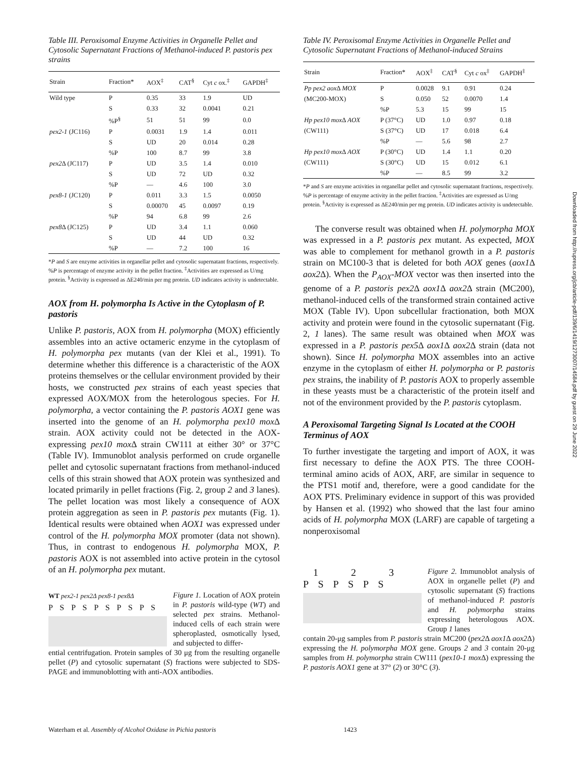Table III. Peroxisomal Enzyme Activities in Organelle Pellet and Cytosolic Supernatant Fractions of Methanol-induced P. pastoris pex strains
| Strain | Fraction* | AOX<sup>‡</sup> | CAT<sup>§</sup> | Cyt c ox.<sup>‡</sup> | GAPDH<sup>‡</sup> |
| --- | --- | --- | --- | --- | --- |
| Wild type | P | 0.35 | 33 | 1.9 | UD |
| | S | 0.33 | 32 | 0.0041 | 0.21 |
| | %P<sup>§</sup> | 51 | 51 | 99 | 0.0 |
| pex2-1 (JC116) | P | 0.0031 | 1.9 | 1.4 | 0.011 |
| | S | UD | 20 | 0.014 | 0.28 |
| | %P | 100 | 8.7 | 99 | 3.8 |
| pex2 Δ (JC117) | P | UD | 3.5 | 1.4 | 0.010 |
| | S | UD | 72 | UD | 0.32 |
| | %P | — | 4.6 | 100 | 3.0 |
| pex8-1 (JC120) | P | 0.011 | 3.3 | 1.5 | 0.0050 |
| | S | 0.00070 | 45 | 0.0097 | 0.19 |
| | %P | 94 | 6.8 | 99 | 2.6 |
| pex8 Δ (JC125) | P | UD | 3.4 | 1.1 | 0.060 |
| | S | UD | 44 | UD | 0.32 |
| | %P | — | 7.2 | 100 | 16 |
*P and S are enzyme activities in organellar pellet and cytosolic supernatant fractions, respectively. %P is percentage of enzyme activity in the pellet fraction. <sup>‡</sup>Activities are expressed as U/mg protein. <sup>§</sup>Activity is expressed as ΔE240/min per mg protein. UD indicates activity is undetectable.
AOX from H. polymorpha Is Active in the Cytoplasm of P. pastoris
Unlike P. pastoris, AOX from H. polymorpha (MOX) efficiently assembles into an active octameric enzyme in the cytoplasm of H. polymorpha pex mutants (van der Klei et al., 1991). To determine whether this difference is a characteristic of the AOX proteins themselves or the cellular environment provided by their hosts, we constructed pex strains of each yeast species that expressed AOX/MOX from the heterologous species. For H. polymorpha, a vector containing the P. pastoris AOX1 gene was inserted into the genome of an H. polymorpha pex10 mox Δ strain. AOX activity could not be detected in the AOX-expressing pex10 mox Δ strain CW111 at either 30° or 37°C (Table IV). Immunoblot analysis performed on crude organelle pellet and cytosolic supernatant fractions from methanol-induced cells of this strain showed that AOX protein was synthesized and located primarily in pellet fractions (Fig. 2, group 2 and 3 lanes). The pellet location was most likely a consequence of AOX protein aggregation as seen in P. pastoris pex mutants (Fig. 1). Identical results were obtained when AOX1 was expressed under control of the H. polymorpha MOX promoter (data not shown). Thus, in contrast to endogenous H. polymorpha MOX, P. pastoris AOX is not assembled into active protein in the cytosol of an H. polymorpha pex mutant.
WT pex2-1 pex2Δ pex8-1 pex8Δ
P S P S P S P S P S
Figure 1. Location of AOX protein in P. pastoris wild-type (WT) and selected pex strains. Methanol-induced cells of each strain were spheroplasted, osmotically lysed, and subjected to differ-
ential centrifugation. Protein samples of 30 μg from the resulting organelle pellet (P) and cytosolic supernatant (S) fractions were subjected to SDS-PAGE and immunoblotting with anti-AOX antibodies.
Table IV. Peroxisomal Enzyme Activities in Organelle Pellet and Cytosolic Supernatant Fractions of Methanol-induced Strains
| Strain | Fraction* | AOX<sup>‡</sup> | CAT<sup>§</sup> | Cyt c ox<sup>‡</sup> | GAPDH<sup>‡</sup> |
| --- | --- | --- | --- | --- | --- |
| Pp pex2 aox Δ MOX | P | 0.0028 | 9.1 | 0.91 | 0.24 |
| (MC200-MOX) | S | 0.050 | 52 | 0.0070 | 1.4 |
| | %P | 5.3 | 15 | 99 | 15 |
| Hp pex10 mox Δ AOX | P (37°C) | UD | 1.0 | 0.97 | 0.18 |
| (CW111) | S (37°C) | UD | 17 | 0.018 | 6.4 |
| | %P | — | 5.6 | 98 | 2.7 |
| Hp pex10 mox Δ AOX | P (30°C) | UD | 1.4 | 1.1 | 0.20 |
| (CW111) | S (30°C) | UD | 15 | 0.012 | 6.1 |
| | %P | — | 8.5 | 99 | 3.2 |
*P and S are enzyme activities in organellar pellet and cytosolic supernatant fractions, respectively. %P is percentage of enzyme activity in the pellet fraction. <sup>‡</sup>Activities are expressed as U/mg protein. <sup>§</sup>Activity is expressed as ΔE240/min per mg protein. UD indicates activity is undetectable.
The converse result was obtained when H. polymorpha MOX was expressed in a P. pastoris pex mutant. As expected, MOX was able to complement for methanol growth in a P. pastoris strain on MC100-3 that is deleted for both AOX genes (aox1 Δ aox2 Δ). When the P<sub>AOX</sub>-MOX vector was then inserted into the genome of a P. pastoris pex2 Δ aox1 Δ aox2 Δ strain (MC200), methanol-induced cells of the transformed strain contained active MOX (Table IV). Upon subcellular fractionation, both MOX activity and protein were found in the cytosolic supernatant (Fig. 2, 1 lanes). The same result was obtained when MOX was expressed in a P. pastoris pex5 Δ aox1 Δ aox2 Δ strain (data not shown). Since H. polymorpha MOX assembles into an active enzyme in the cytoplasm of either H. polymorpha or P. pastoris pex strains, the inability of P. pastoris AOX to properly assemble in these yeasts must be a characteristic of the protein itself and not of the environment provided by the P. pastoris cytoplasm.
A Peroxisomal Targeting Signal Is Located at the COOH Terminus of AOX
To further investigate the targeting and import of AOX, it was first necessary to define the AOX PTS. The three COOH-terminal amino acids of AOX, ARF, are similar in sequence to the PTS1 motif and, therefore, were a good candidate for the AOX PTS. Preliminary evidence in support of this was provided by Hansen et al. (1992) who showed that the last four amino acids of H. polymorpha MOX (LARF) are capable of targeting a nonperoxisomal
1 2 3
P S P S P S
Figure 2. Immunoblot analysis of AOX in organelle pellet (P) and cytosolic supernatant (S) fractions of methanol-induced P. pastoris and H. polymorpha strains expressing heterologous AOX. Group 1 lanes
contain 20-μg samples from P. pastoris strain MC200 (pex2 Δ aox1 Δ aox2 Δ) expressing the H. polymorpha MOX gene. Groups 2 and 3 contain 20-μg samples from H. polymorpha strain CW111 (pex10-1 mox Δ) expressing the P. pastoris AOX1 gene at 37° (2) or 30°C (3).
Waterham et al. Assembly of Alcohol Oxidase in Pichia pastoris 1423
Downloaded from http://rupress.org/jcb/article-pdf/139/6/1419/1273007/14584.pdf by guest on 29 June 2022